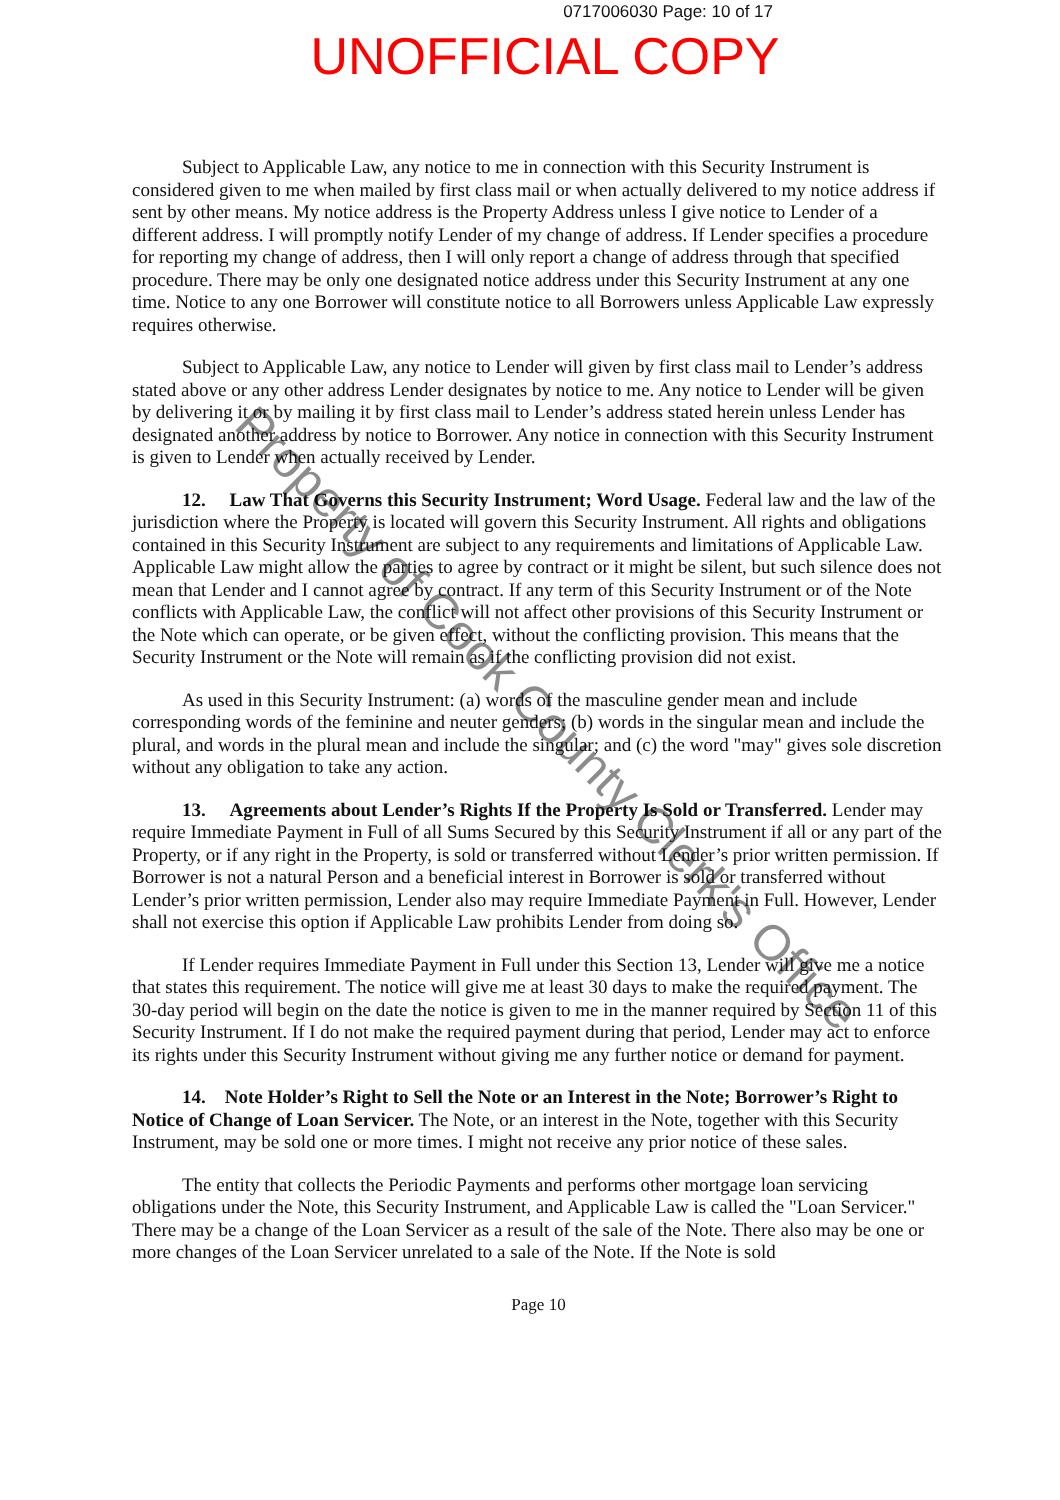0717006030 Page: 10 of 17
UNOFFICIAL COPY
Subject to Applicable Law, any notice to me in connection with this Security Instrument is considered given to me when mailed by first class mail or when actually delivered to my notice address if sent by other means. My notice address is the Property Address unless I give notice to Lender of a different address. I will promptly notify Lender of my change of address. If Lender specifies a procedure for reporting my change of address, then I will only report a change of address through that specified procedure. There may be only one designated notice address under this Security Instrument at any one time. Notice to any one Borrower will constitute notice to all Borrowers unless Applicable Law expressly requires otherwise.
Subject to Applicable Law, any notice to Lender will given by first class mail to Lender’s address stated above or any other address Lender designates by notice to me. Any notice to Lender will be given by delivering it or by mailing it by first class mail to Lender’s address stated herein unless Lender has designated another address by notice to Borrower. Any notice in connection with this Security Instrument is given to Lender when actually received by Lender.
12. Law That Governs this Security Instrument; Word Usage. Federal law and the law of the jurisdiction where the Property is located will govern this Security Instrument. All rights and obligations contained in this Security Instrument are subject to any requirements and limitations of Applicable Law. Applicable Law might allow the parties to agree by contract or it might be silent, but such silence does not mean that Lender and I cannot agree by contract. If any term of this Security Instrument or of the Note conflicts with Applicable Law, the conflict will not affect other provisions of this Security Instrument or the Note which can operate, or be given effect, without the conflicting provision. This means that the Security Instrument or the Note will remain as if the conflicting provision did not exist.
As used in this Security Instrument: (a) words of the masculine gender mean and include corresponding words of the feminine and neuter genders; (b) words in the singular mean and include the plural, and words in the plural mean and include the singular; and (c) the word "may" gives sole discretion without any obligation to take any action.
13. Agreements about Lender’s Rights If the Property Is Sold or Transferred. Lender may require Immediate Payment in Full of all Sums Secured by this Security Instrument if all or any part of the Property, or if any right in the Property, is sold or transferred without Lender’s prior written permission. If Borrower is not a natural Person and a beneficial interest in Borrower is sold or transferred without Lender’s prior written permission, Lender also may require Immediate Payment in Full. However, Lender shall not exercise this option if Applicable Law prohibits Lender from doing so.
If Lender requires Immediate Payment in Full under this Section 13, Lender will give me a notice that states this requirement. The notice will give me at least 30 days to make the required payment. The 30-day period will begin on the date the notice is given to me in the manner required by Section 11 of this Security Instrument. If I do not make the required payment during that period, Lender may act to enforce its rights under this Security Instrument without giving me any further notice or demand for payment.
14. Note Holder’s Right to Sell the Note or an Interest in the Note; Borrower’s Right to Notice of Change of Loan Servicer. The Note, or an interest in the Note, together with this Security Instrument, may be sold one or more times. I might not receive any prior notice of these sales.
The entity that collects the Periodic Payments and performs other mortgage loan servicing obligations under the Note, this Security Instrument, and Applicable Law is called the "Loan Servicer." There may be a change of the Loan Servicer as a result of the sale of the Note. There also may be one or more changes of the Loan Servicer unrelated to a sale of the Note. If the Note is sold
Page 10
Property of Cook County Clerk's Office